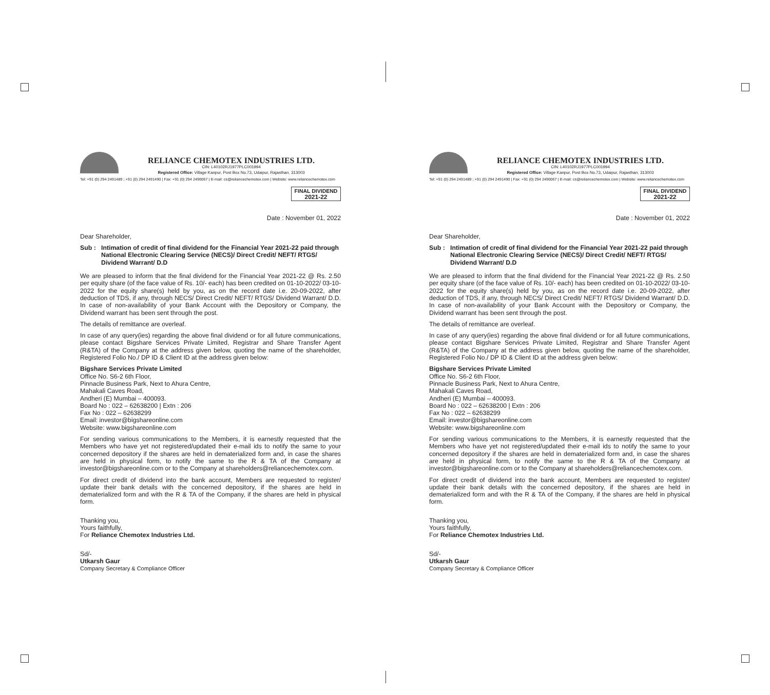RELIANCE CHEMOTEX INDUSTRIES LTD.
CIN: L40102RJ1977PLC001994
Registered Office: Village Kanpur, Post Box No.73, Udaipur, Rajasthan, 313003
Tel: +91 (0) 294 2491489 ; +91 (0) 294 2491490 | Fax: +91 (0) 294 2490067 | E-mail: cs@reliancechemotex.com | Website: www.reliancechemotex.com
FINAL DIVIDEND
2021-22
Date : November 01, 2022
Dear Shareholder,
Sub : Intimation of credit of final dividend for the Financial Year 2021-22 paid through National Electronic Clearing Service (NECS)/ Direct Credit/ NEFT/ RTGS/ Dividend Warrant/ D.D
We are pleased to inform that the final dividend for the Financial Year 2021-22 @ Rs. 2.50 per equity share (of the face value of Rs. 10/- each) has been credited on 01-10-2022/ 03-10-2022 for the equity share(s) held by you, as on the record date i.e. 20-09-2022, after deduction of TDS, if any, through NECS/ Direct Credit/ NEFT/ RTGS/ Dividend Warrant/ D.D. In case of non-availability of your Bank Account with the Depository or Company, the Dividend warrant has been sent through the post.
The details of remittance are overleaf.
In case of any query(ies) regarding the above final dividend or for all future communications, please contact Bigshare Services Private Limited, Registrar and Share Transfer Agent (R&TA) of the Company at the address given below, quoting the name of the shareholder, Registered Folio No./ DP ID & Client ID at the address given below:
Bigshare Services Private Limited
Office No. S6-2 6th Floor,
Pinnacle Business Park, Next to Ahura Centre,
Mahakali Caves Road,
Andheri (E) Mumbai – 400093.
Board No : 022 – 62638200 | Extn : 206
Fax No : 022 – 62638299
Email: investor@bigshareonline.com
Website: www.bigshareonline.com
For sending various communications to the Members, it is earnestly requested that the Members who have yet not registered/updated their e-mail ids to notify the same to your concerned depository if the shares are held in dematerialized form and, in case the shares are held in physical form, to notify the same to the R & TA of the Company at investor@bigshareonline.com or to the Company at shareholders@reliancechemotex.com.
For direct credit of dividend into the bank account, Members are requested to register/ update their bank details with the concerned depository, if the shares are held in dematerialized form and with the R & TA of the Company, if the shares are held in physical form.
Thanking you,
Yours faithfully,
For Reliance Chemotex Industries Ltd.
Sd/-
Utkarsh Gaur
Company Secretary & Compliance Officer
RELIANCE CHEMOTEX INDUSTRIES LTD.
CIN: L40102RJ1977PLC001994
Registered Office: Village Kanpur, Post Box No.73, Udaipur, Rajasthan, 313003
Tel: +91 (0) 294 2491489 ; +91 (0) 294 2491490 | Fax: +91 (0) 294 2490067 | E-mail: cs@reliancechemotex.com | Website: www.reliancechemotex.com
FINAL DIVIDEND
2021-22
Date : November 01, 2022
Dear Shareholder,
Sub : Intimation of credit of final dividend for the Financial Year 2021-22 paid through National Electronic Clearing Service (NECS)/ Direct Credit/ NEFT/ RTGS/ Dividend Warrant/ D.D
We are pleased to inform that the final dividend for the Financial Year 2021-22 @ Rs. 2.50 per equity share (of the face value of Rs. 10/- each) has been credited on 01-10-2022/ 03-10-2022 for the equity share(s) held by you, as on the record date i.e. 20-09-2022, after deduction of TDS, if any, through NECS/ Direct Credit/ NEFT/ RTGS/ Dividend Warrant/ D.D. In case of non-availability of your Bank Account with the Depository or Company, the Dividend warrant has been sent through the post.
The details of remittance are overleaf.
In case of any query(ies) regarding the above final dividend or for all future communications, please contact Bigshare Services Private Limited, Registrar and Share Transfer Agent (R&TA) of the Company at the address given below, quoting the name of the shareholder, Registered Folio No./ DP ID & Client ID at the address given below:
Bigshare Services Private Limited
Office No. S6-2 6th Floor,
Pinnacle Business Park, Next to Ahura Centre,
Mahakali Caves Road,
Andheri (E) Mumbai – 400093.
Board No : 022 – 62638200 | Extn : 206
Fax No : 022 – 62638299
Email: investor@bigshareonline.com
Website: www.bigshareonline.com
For sending various communications to the Members, it is earnestly requested that the Members who have yet not registered/updated their e-mail ids to notify the same to your concerned depository if the shares are held in dematerialized form and, in case the shares are held in physical form, to notify the same to the R & TA of the Company at investor@bigshareonline.com or to the Company at shareholders@reliancechemotex.com.
For direct credit of dividend into the bank account, Members are requested to register/ update their bank details with the concerned depository, if the shares are held in dematerialized form and with the R & TA of the Company, if the shares are held in physical form.
Thanking you,
Yours faithfully,
For Reliance Chemotex Industries Ltd.
Sd/-
Utkarsh Gaur
Company Secretary & Compliance Officer